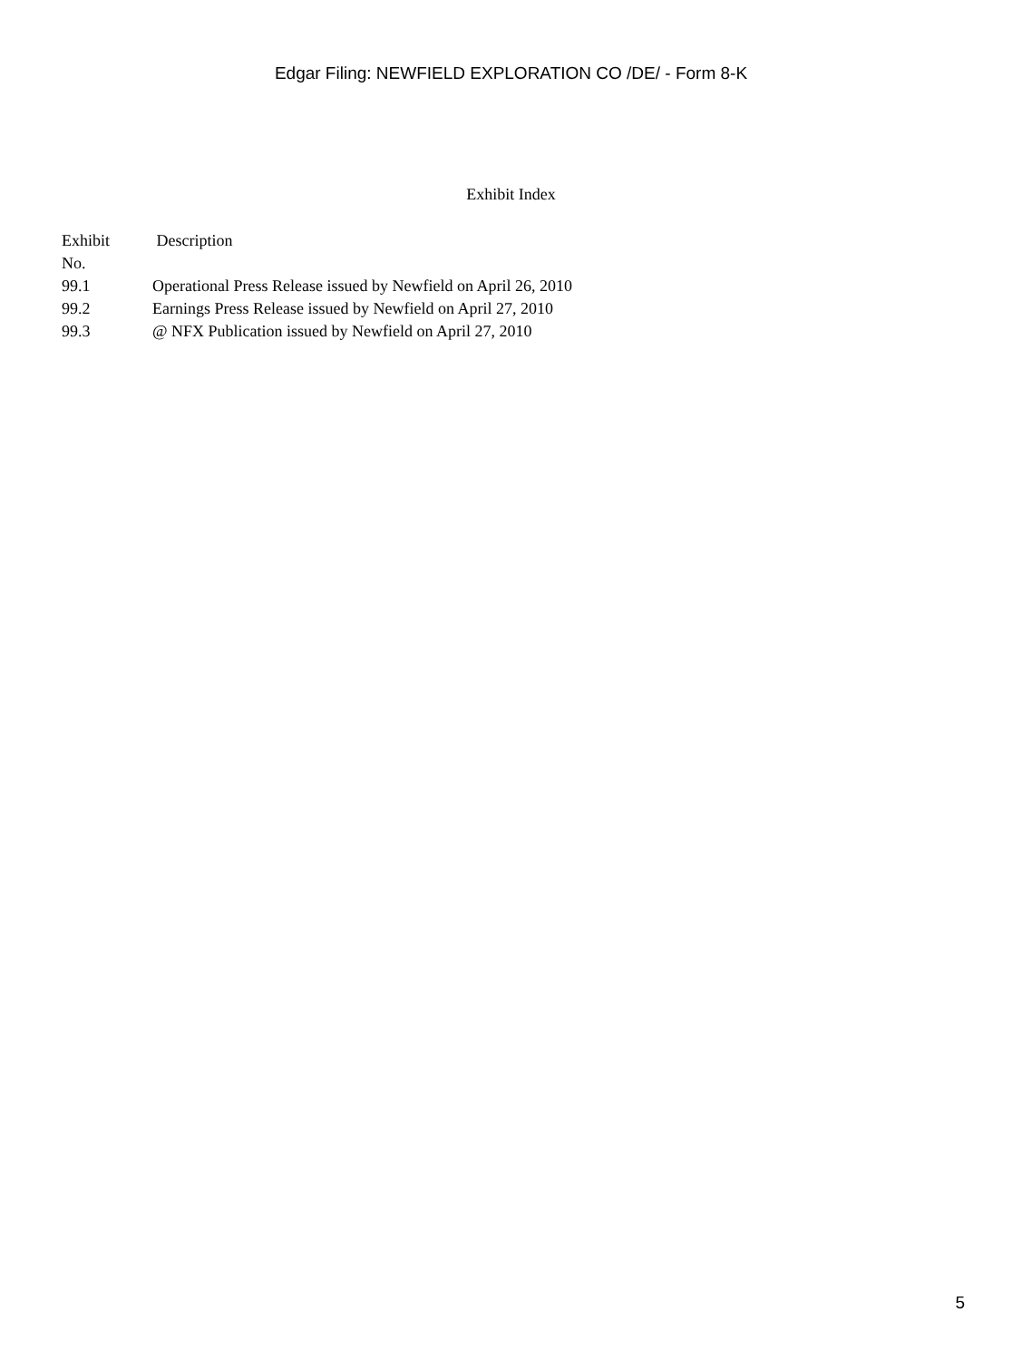Edgar Filing: NEWFIELD EXPLORATION CO /DE/ - Form 8-K
Exhibit Index
| Exhibit No. | Description |
| --- | --- |
| 99.1 | Operational Press Release issued by Newfield on April 26, 2010 |
| 99.2 | Earnings Press Release issued by Newfield on April 27, 2010 |
| 99.3 | @ NFX Publication issued by Newfield on April 27, 2010 |
5